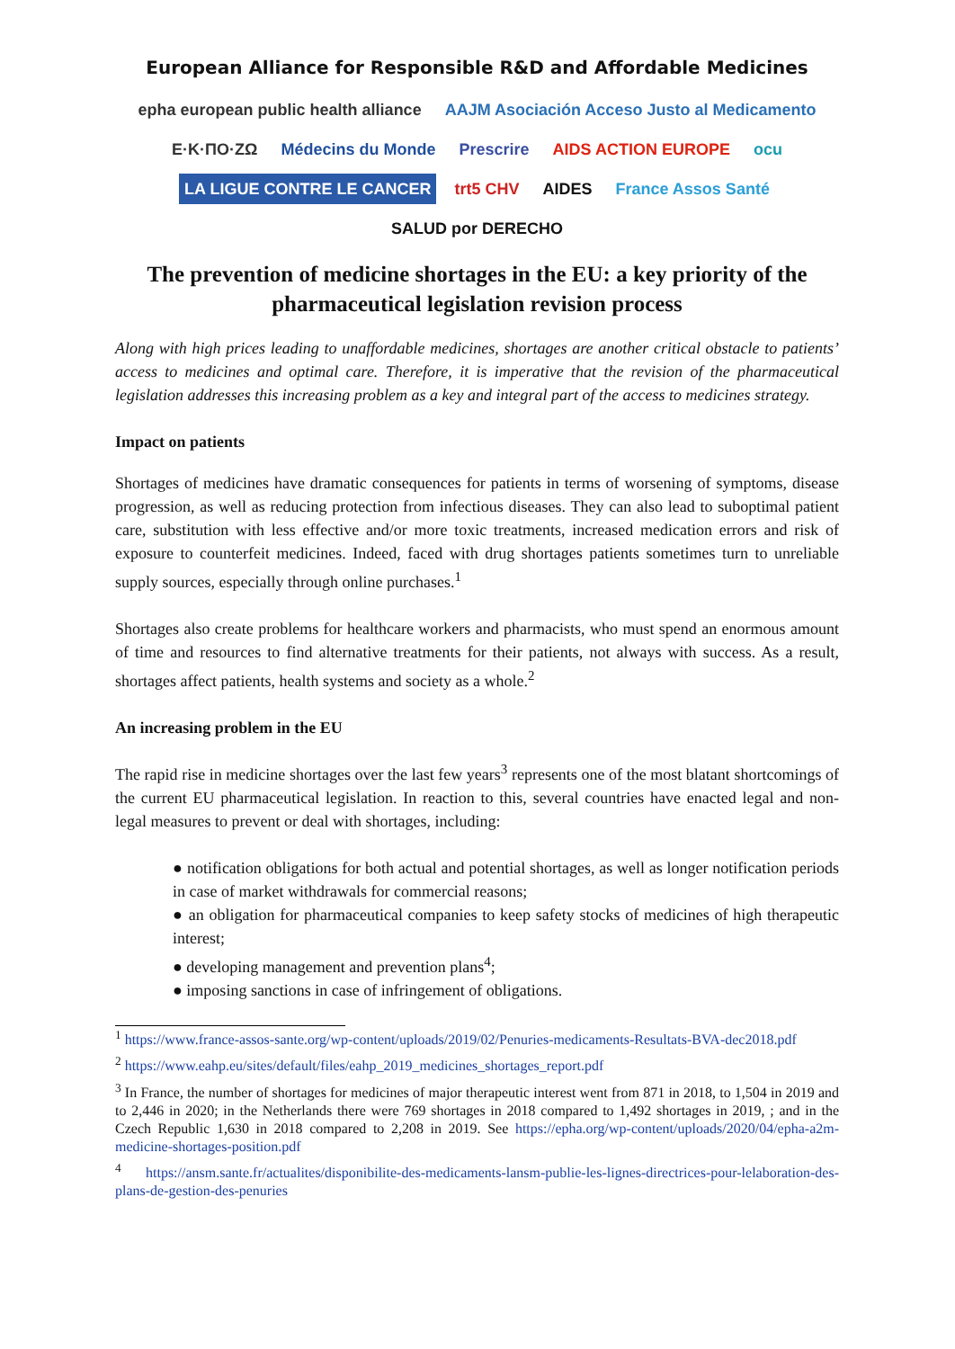European Alliance for Responsible R&D and Affordable Medicines
epha european public health alliance AAJM Asociación Acceso Justo al Medicamento Ε·Κ·ΠΟ·ΖΩ Médecins du Monde Prescrire AIDS ACTION EUROPE ocu LA LIGUE CONTRE LE CANCER trt5 CHV AIDES France Assos Santé SALUD por DERECHO
The prevention of medicine shortages in the EU: a key priority of the pharmaceutical legislation revision process
Along with high prices leading to unaffordable medicines, shortages are another critical obstacle to patients’ access to medicines and optimal care. Therefore, it is imperative that the revision of the pharmaceutical legislation addresses this increasing problem as a key and integral part of the access to medicines strategy.
Impact on patients
Shortages of medicines have dramatic consequences for patients in terms of worsening of symptoms, disease progression, as well as reducing protection from infectious diseases. They can also lead to suboptimal patient care, substitution with less effective and/or more toxic treatments, increased medication errors and risk of exposure to counterfeit medicines. Indeed, faced with drug shortages patients sometimes turn to unreliable supply sources, especially through online purchases.<sup>1</sup>
Shortages also create problems for healthcare workers and pharmacists, who must spend an enormous amount of time and resources to find alternative treatments for their patients, not always with success. As a result, shortages affect patients, health systems and society as a whole.<sup>2</sup>
An increasing problem in the EU
The rapid rise in medicine shortages over the last few years<sup>3</sup> represents one of the most blatant shortcomings of the current EU pharmaceutical legislation. In reaction to this, several countries have enacted legal and non-legal measures to prevent or deal with shortages, including:
● notification obligations for both actual and potential shortages, as well as longer notification periods in case of market withdrawals for commercial reasons;
● an obligation for pharmaceutical companies to keep safety stocks of medicines of high therapeutic interest;
● developing management and prevention plans<sup>4</sup>;
● imposing sanctions in case of infringement of obligations.
<sup>1</sup> https://www.france-assos-sante.org/wp-content/uploads/2019/02/Penuries-medicaments-Resultats-BVA-dec2018.pdf
<sup>2</sup> https://www.eahp.eu/sites/default/files/eahp_2019_medicines_shortages_report.pdf
<sup>3</sup> In France, the number of shortages for medicines of major therapeutic interest went from 871 in 2018, to 1,504 in 2019 and to 2,446 in 2020; in the Netherlands there were 769 shortages in 2018 compared to 1,492 shortages in 2019, ; and in the Czech Republic 1,630 in 2018 compared to 2,208 in 2019. See https://epha.org/wp-content/uploads/2020/04/epha-a2m-medicine-shortages-position.pdf
<sup>4</sup> https://ansm.sante.fr/actualites/disponibilite-des-medicaments-lansm-publie-les-lignes-directrices-pour-lelaboration-des-plans-de-gestion-des-penuries